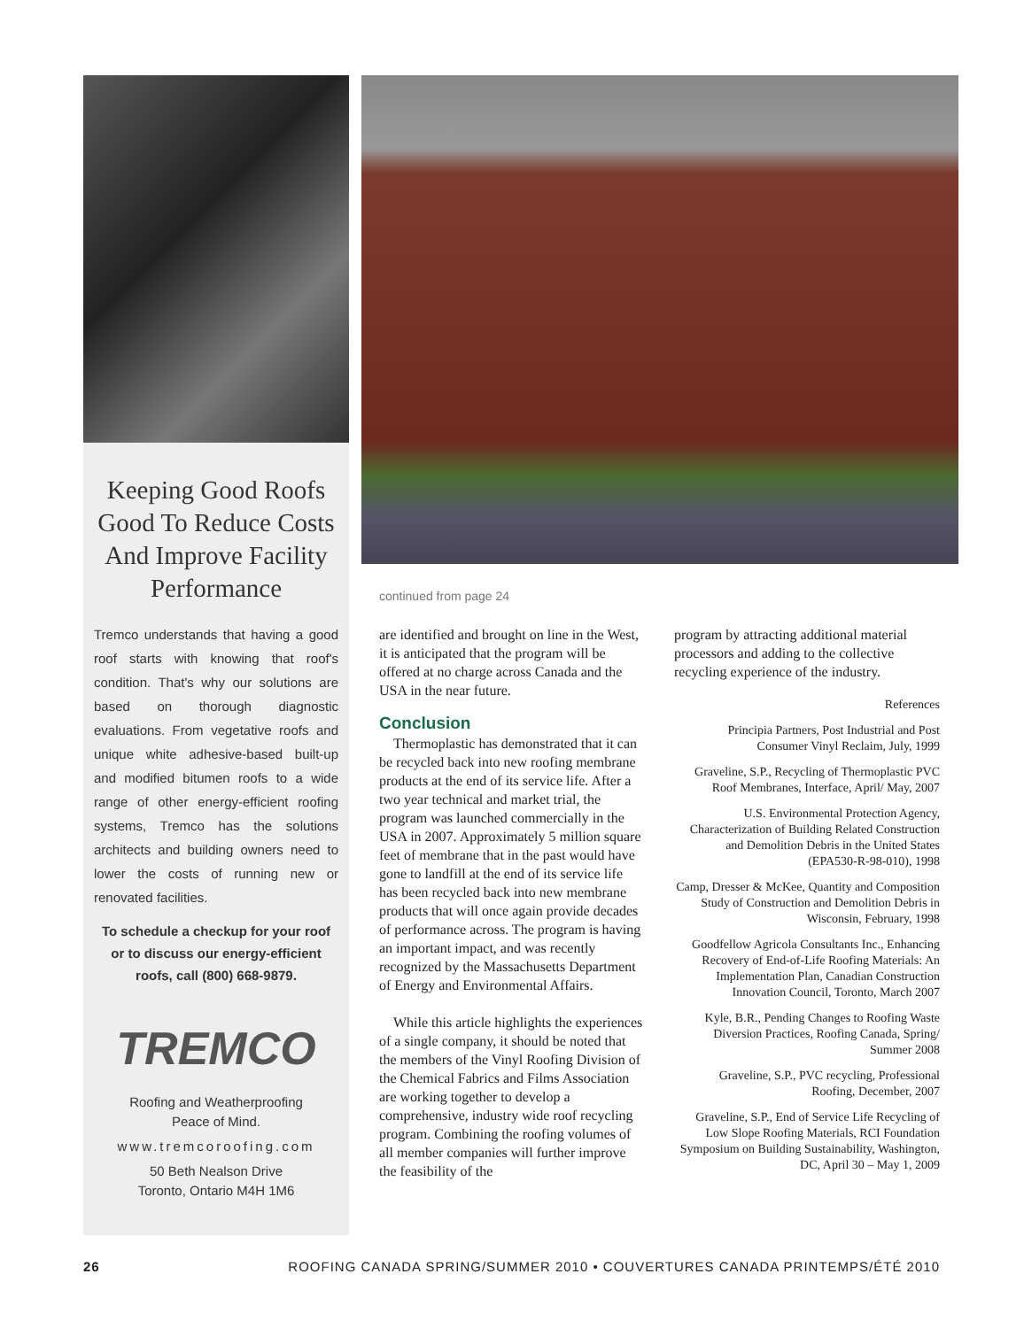Keeping Good Roofs Good To Reduce Costs And Improve Facility Performance
Tremco understands that having a good roof starts with knowing that roof's condition. That's why our solutions are based on thorough diagnostic evaluations. From vegetative roofs and unique white adhesive-based built-up and modified bitumen roofs to a wide range of other energy-efficient roofing systems, Tremco has the solutions architects and building owners need to lower the costs of running new or renovated facilities.
To schedule a checkup for your roof or to discuss our energy-efficient roofs, call (800) 668-9879.
TREMCO
Roofing and Weatherproofing
Peace of Mind.
www.tremcoroofing.com
50 Beth Nealson Drive
Toronto, Ontario M4H 1M6
continued from page 24
are identified and brought on line in the West, it is anticipated that the program will be offered at no charge across Canada and the USA in the near future.
Conclusion
Thermoplastic has demonstrated that it can be recycled back into new roofing membrane products at the end of its service life. After a two year technical and market trial, the program was launched commercially in the USA in 2007. Approximately 5 million square feet of membrane that in the past would have gone to landfill at the end of its service life has been recycled back into new membrane products that will once again provide decades of performance across. The program is having an important impact, and was recently recognized by the Massachusetts Department of Energy and Environmental Affairs.
While this article highlights the experiences of a single company, it should be noted that the members of the Vinyl Roofing Division of the Chemical Fabrics and Films Association are working together to develop a comprehensive, industry wide roof recycling program. Combining the roofing volumes of all member companies will further improve the feasibility of the
program by attracting additional material processors and adding to the collective recycling experience of the industry.
References
Principia Partners, Post Industrial and Post Consumer Vinyl Reclaim, July, 1999
Graveline, S.P., Recycling of Thermoplastic PVC Roof Membranes, Interface, April/ May, 2007
U.S. Environmental Protection Agency, Characterization of Building Related Construction and Demolition Debris in the United States (EPA530-R-98-010), 1998
Camp, Dresser & McKee, Quantity and Composition Study of Construction and Demolition Debris in Wisconsin, February, 1998
Goodfellow Agricola Consultants Inc., Enhancing Recovery of End-of-Life Roofing Materials: An Implementation Plan, Canadian Construction Innovation Council, Toronto, March 2007
Kyle, B.R., Pending Changes to Roofing Waste Diversion Practices, Roofing Canada, Spring/ Summer 2008
Graveline, S.P., PVC recycling, Professional Roofing, December, 2007
Graveline, S.P., End of Service Life Recycling of Low Slope Roofing Materials, RCI Foundation Symposium on Building Sustainability, Washington, DC, April 30 – May 1, 2009
26 ROOFING CANADA SPRING/SUMMER 2010 • COUVERTURES CANADA PRINTEMPS/ÉTÉ 2010